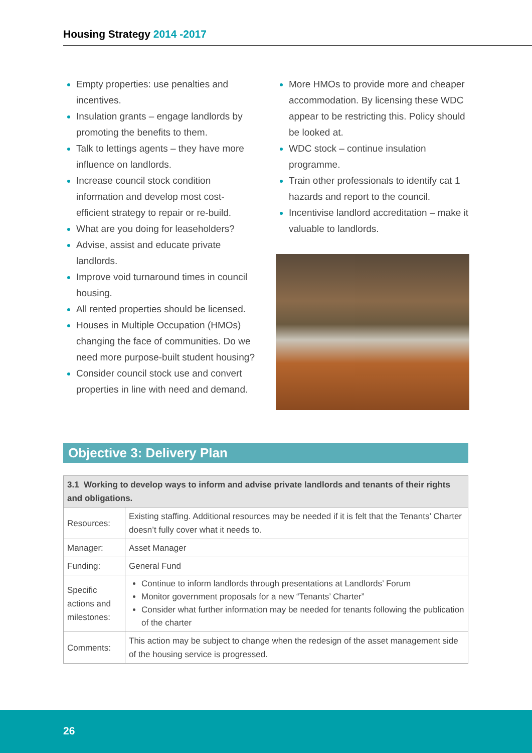Housing Strategy 2014 -2017
Empty properties: use penalties and incentives.
Insulation grants – engage landlords by promoting the benefits to them.
Talk to lettings agents – they have more influence on landlords.
Increase council stock condition information and develop most cost-efficient strategy to repair or re-build.
What are you doing for leaseholders?
Advise, assist and educate private landlords.
Improve void turnaround times in council housing.
All rented properties should be licensed.
Houses in Multiple Occupation (HMOs) changing the face of communities. Do we need more purpose-built student housing?
Consider council stock use and convert properties in line with need and demand.
More HMOs to provide more and cheaper accommodation. By licensing these WDC appear to be restricting this. Policy should be looked at.
WDC stock – continue insulation programme.
Train other professionals to identify cat 1 hazards and report to the council.
Incentivise landlord accreditation – make it valuable to landlords.
Objective 3: Delivery Plan
| 3.1 Working to develop ways to inform and advise private landlords and tenants of their rights and obligations. | |
| --- | --- |
| Resources: | Existing staffing. Additional resources may be needed if it is felt that the Tenants’ Charter doesn’t fully cover what it needs to. |
| Manager: | Asset Manager |
| Funding: | General Fund |
| Specific actions and milestones: | Continue to inform landlords through presentations at Landlords’ Forum Monitor government proposals for a new “Tenants’ Charter” Consider what further information may be needed for tenants following the publication of the charter |
| Comments: | This action may be subject to change when the redesign of the asset management side of the housing service is progressed. |
26